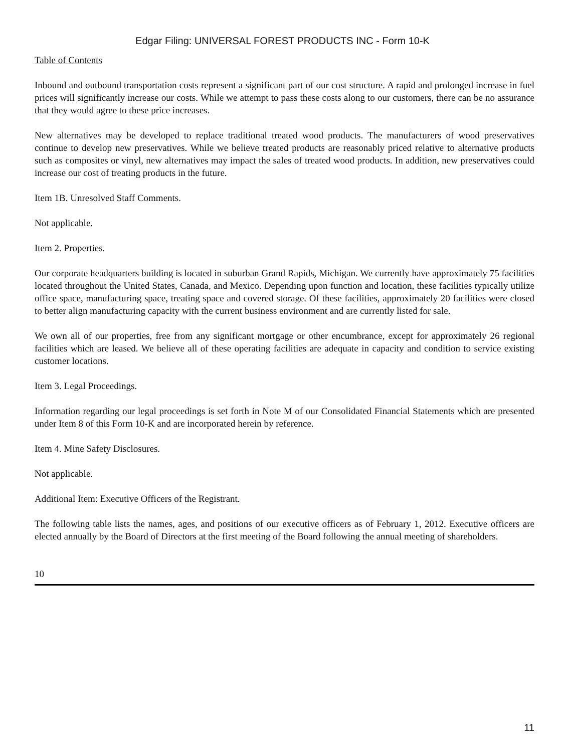Edgar Filing: UNIVERSAL FOREST PRODUCTS INC - Form 10-K
Table of Contents
Inbound and outbound transportation costs represent a significant part of our cost structure. A rapid and prolonged increase in fuel prices will significantly increase our costs. While we attempt to pass these costs along to our customers, there can be no assurance that they would agree to these price increases.
New alternatives may be developed to replace traditional treated wood products. The manufacturers of wood preservatives continue to develop new preservatives. While we believe treated products are reasonably priced relative to alternative products such as composites or vinyl, new alternatives may impact the sales of treated wood products. In addition, new preservatives could increase our cost of treating products in the future.
Item 1B. Unresolved Staff Comments.
Not applicable.
Item 2. Properties.
Our corporate headquarters building is located in suburban Grand Rapids, Michigan. We currently have approximately 75 facilities located throughout the United States, Canada, and Mexico. Depending upon function and location, these facilities typically utilize office space, manufacturing space, treating space and covered storage. Of these facilities, approximately 20 facilities were closed to better align manufacturing capacity with the current business environment and are currently listed for sale.
We own all of our properties, free from any significant mortgage or other encumbrance, except for approximately 26 regional facilities which are leased. We believe all of these operating facilities are adequate in capacity and condition to service existing customer locations.
Item 3. Legal Proceedings.
Information regarding our legal proceedings is set forth in Note M of our Consolidated Financial Statements which are presented under Item 8 of this Form 10-K and are incorporated herein by reference.
Item 4. Mine Safety Disclosures.
Not applicable.
Additional Item: Executive Officers of the Registrant.
The following table lists the names, ages, and positions of our executive officers as of February 1, 2012. Executive officers are elected annually by the Board of Directors at the first meeting of the Board following the annual meeting of shareholders.
10
11